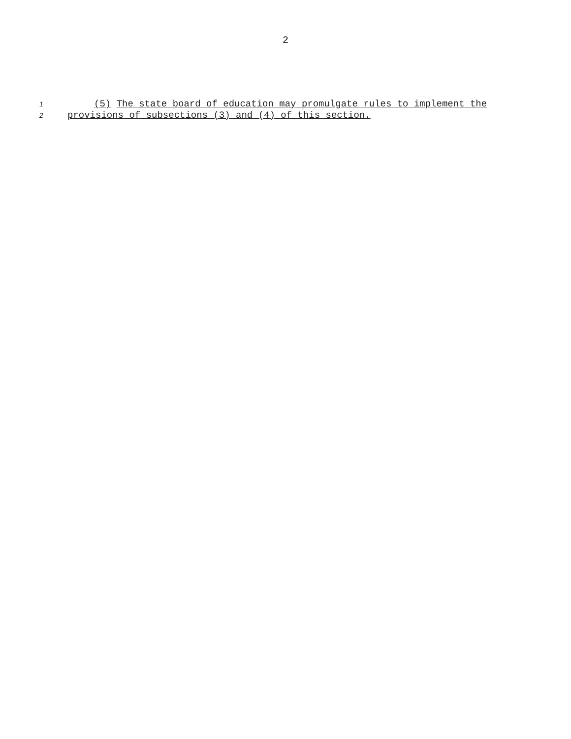2
1 (5) The state board of education may promulgate rules to implement the
2 provisions of subsections (3) and (4) of this section.